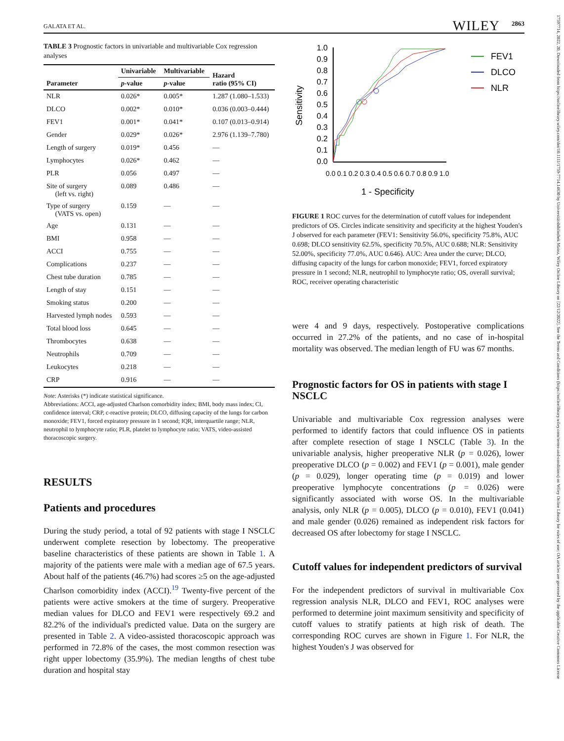GALATA ET AL. WILEY 2863
TABLE 3 Prognostic factors in univariable and multivariable Cox regression analyses
| Parameter | Univariable | Multivariable | Hazard ratio (95% CI) |
| --- | --- | --- | --- |
| | p -value | p -value | |
| NLR | 0.026* | 0.005* | 1.287 (1.080–1.533) |
| DLCO | 0.002* | 0.010* | 0.036 (0.003–0.444) |
| FEV1 | 0.001* | 0.041* | 0.107 (0.013–0.914) |
| Gender | 0.029* | 0.026* | 2.976 (1.139–7.780) |
| Length of surgery | 0.019* | 0.456 | — |
| Lymphocytes | 0.026* | 0.462 | — |
| PLR | 0.056 | 0.497 | — |
| Site of surgery (left vs. right) | 0.089 | 0.486 | — |
| Type of surgery (VATS vs. open) | 0.159 | — | — |
| Age | 0.131 | — | — |
| BMI | 0.958 | — | — |
| ACCI | 0.755 | — | — |
| Complications | 0.237 | — | — |
| Chest tube duration | 0.785 | — | — |
| Length of stay | 0.151 | — | — |
| Smoking status | 0.200 | — | — |
| Harvested lymph nodes | 0.593 | — | — |
| Total blood loss | 0.645 | — | — |
| Thrombocytes | 0.638 | — | — |
| Neutrophils | 0.709 | — | — |
| Leukocytes | 0.218 | — | — |
| CRP | 0.916 | — | — |
Note: Asterisks (*) indicate statistical significance.
Abbreviations: ACCI, age-adjusted Charlson comorbidity index; BMI, body mass index; CI, confidence interval; CRP, c-reactive protein; DLCO, diffusing capacity of the lungs for carbon monoxide; FEV1, forced expiratory pressure in 1 second; IQR, interquartile range; NLR, neutrophil to lymphocyte ratio; PLR, platelet to lymphocyte ratio; VATS, video-assisted thoracoscopic surgery.
RESULTS
Patients and procedures
During the study period, a total of 92 patients with stage I NSCLC underwent complete resection by lobectomy. The preoperative baseline characteristics of these patients are shown in Table 1. A majority of the patients were male with a median age of 67.5 years. About half of the patients (46.7%) had scores ≥5 on the age-adjusted Charlson comorbidity index (ACCI).<sup>19</sup> Twenty-five percent of the patients were active smokers at the time of surgery. Preoperative median values for DLCO and FEV1 were respectively 69.2 and 82.2% of the individual's predicted value. Data on the surgery are presented in Table 2. A video-assisted thoracoscopic approach was performed in 72.8% of the cases, the most common resection was right upper lobectomy (35.9%). The median lengths of chest tube duration and hospital stay
Sensitivity
1.0
0.9
0.8
0.7
0.6
0.5
0.4
0.3
0.2
0.1
0.0
0.0
0.1
0.2
0.3
0.4
0.5
0.6
0.7
0.8
0.9
1.0
1 - Specificity
FEV1
DLCO
NLR
FIGURE 1 ROC curves for the determination of cutoff values for independent predictors of OS. Circles indicate sensitivity and specificity at the highest Youden's J observed for each parameter (FEV1: Sensitivity 56.0%, specificity 75.8%, AUC 0.698; DLCO sensitivity 62.5%, specificity 70.5%, AUC 0.688; NLR: Sensitivity 52.00%, specificity 77.0%, AUC 0.646). AUC: Area under the curve; DLCO, diffusing capacity of the lungs for carbon monoxide; FEV1, forced expiratory pressure in 1 second; NLR, neutrophil to lymphocyte ratio; OS, overall survival; ROC, receiver operating characteristic
were 4 and 9 days, respectively. Postoperative complications occurred in 27.2% of the patients, and no case of in-hospital mortality was observed. The median length of FU was 67 months.
Prognostic factors for OS in patients with stage I NSCLC
Univariable and multivariable Cox regression analyses were performed to identify factors that could influence OS in patients after complete resection of stage I NSCLC (Table 3). In the univariable analysis, higher preoperative NLR (p = 0.026), lower preoperative DLCO (p = 0.002) and FEV1 (p = 0.001), male gender (p = 0.029), longer operating time (p = 0.019) and lower preoperative lymphocyte concentrations (p = 0.026) were significantly associated with worse OS. In the multivariable analysis, only NLR (p = 0.005), DLCO (p = 0.010), FEV1 (0.041) and male gender (0.026) remained as independent risk factors for decreased OS after lobectomy for stage I NSCLC.
Cutoff values for independent predictors of survival
For the independent predictors of survival in multivariable Cox regression analysis NLR, DLCO and FEV1, ROC analyses were performed to determine joint maximum sensitivity and specificity of cutoff values to stratify patients at high risk of death. The corresponding ROC curves are shown in Figure 1. For NLR, the highest Youden's J was observed for
17597714, 2022, 20, Downloaded from https://onlinelibrary.wiley.com/doi/10.1111/1759-7714.14630 by Universitätsbibliothek Mainz, Wiley Online Library on [22/12/2022]. See the Terms and Conditions (https://onlinelibrary.wiley.com/terms-and-conditions) on Wiley Online Library for rules of use; OA articles are governed by the applicable Creative Commons License